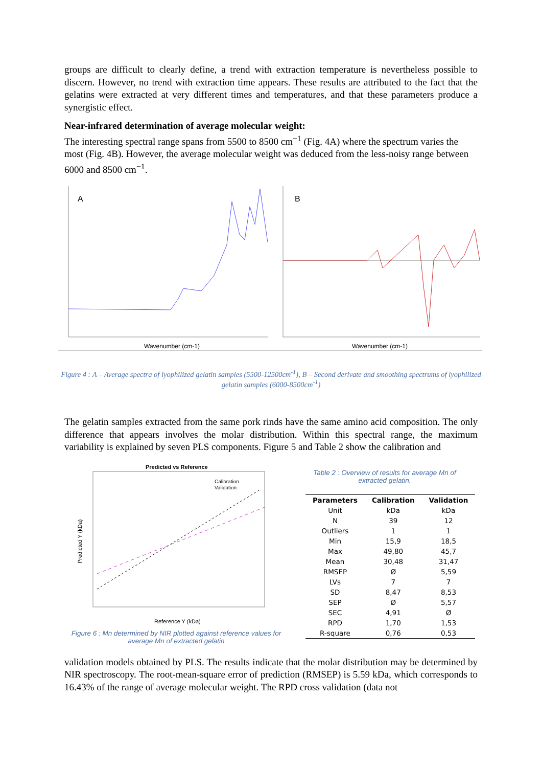groups are difficult to clearly define, a trend with extraction temperature is nevertheless possible to discern. However, no trend with extraction time appears. These results are attributed to the fact that the gelatins were extracted at very different times and temperatures, and that these parameters produce a synergistic effect.
Near-infrared determination of average molecular weight:
The interesting spectral range spans from 5500 to 8500 cm<sup>−1</sup> (Fig. 4A) where the spectrum varies the most (Fig. 4B). However, the average molecular weight was deduced from the less-noisy range between 6000 and 8500 cm<sup>−1</sup>.
A
Wavenumber (cm-1)
B
Wavenumber (cm-1)
Figure 4 : A – Average spectra of lyophilized gelatin samples (5500-12500cm<sup>-1</sup>), B – Second derivate and smoothing spectrums of lyophilized gelatin samples (6000-8500cm<sup>-1</sup>)
The gelatin samples extracted from the same pork rinds have the same amino acid composition. The only difference that appears involves the molar distribution. Within this spectral range, the maximum variability is explained by seven PLS components. Figure 5 and Table 2 show the calibration and
Predicted vs Reference
Calibration
Validation
Reference Y (kDa)
Predicted Y (kDa)
Figure 6 : Mn determined by NIR plotted against reference values for average Mn of extracted gelatin
Table 2 : Overview of results for average Mn of extracted gelatin.
| Parameters | Calibration | Validation |
| --- | --- | --- |
| Unit | kDa | kDa |
| N | 39 | 12 |
| Outliers | 1 | 1 |
| Min | 15,9 | 18,5 |
| Max | 49,80 | 45,7 |
| Mean | 30,48 | 31,47 |
| RMSEP | Ø | 5,59 |
| LVs | 7 | 7 |
| SD | 8,47 | 8,53 |
| SEP | Ø | 5,57 |
| SEC | 4,91 | Ø |
| RPD | 1,70 | 1,53 |
| R-square | 0,76 | 0,53 |
validation models obtained by PLS. The results indicate that the molar distribution may be determined by NIR spectroscopy. The root-mean-square error of prediction (RMSEP) is 5.59 kDa, which corresponds to 16.43% of the range of average molecular weight. The RPD cross validation (data not